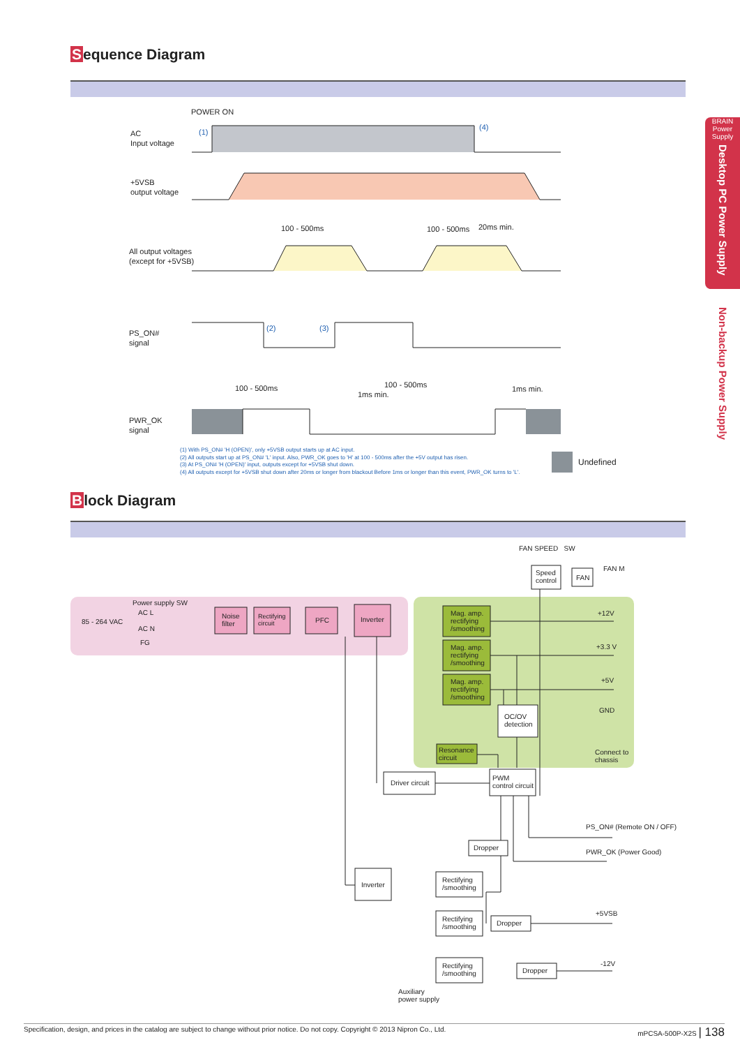Sequence Diagram
BRAIN
Power
Supply
Desktop PC Power Supply
Non-backup Power Supply
POWER ON
AC
Input voltage
+5VSB
output voltage
All output voltages
(except for +5VSB)
PS_ON#
signal
PWR_OK
signal
100 - 500ms
100 - 500ms
20ms min.
100 - 500ms
100 - 500ms
1ms min.
1ms min.
(1)
(4)
(2)
(3)
(1) With PS_ON# 'H (OPEN)', only +5VSB output starts up at AC input.
(2) All outputs start up at PS_ON# 'L' input. Also, PWR_OK goes to 'H' at 100 - 500ms after the +5V output has risen.
(3) At PS_ON# 'H (OPEN)' input, outputs except for +5VSB shut down.
(4) All outputs except for +5VSB shut down after 20ms or longer from blackout Before 1ms or longer than this event, PWR_OK turns to 'L'.
Undefined
Block Diagram
FAN SPEED SW
FAN M
Speed
control
FAN
Power supply SW
85 - 264 VAC
AC L
AC N
FG
Noise
filter
Rectifying
circuit
PFC Inverter
Mag. amp.
rectifying
/smoothing
Mag. amp.
rectifying
/smoothing
Mag. amp.
rectifying
/smoothing
+12V
+3.3 V
+5V
GND
Connect to
chassis
OC/OV
detection
Resonance
circuit
Driver circuit
PWM
control circuit
PS_ON# (Remote ON / OFF)
PWR_OK (Power Good)
Dropper
Inverter
Rectifying
/smoothing
Rectifying
/smoothing
Dropper
+5VSB
Rectifying
/smoothing
Dropper
-12V
Auxiliary
power supply
Specification, design, and prices in the catalog are subject to change without prior notice. Do not copy. Copyright © 2013 Nipron Co., Ltd. mPCSA-500P-X2S | 138